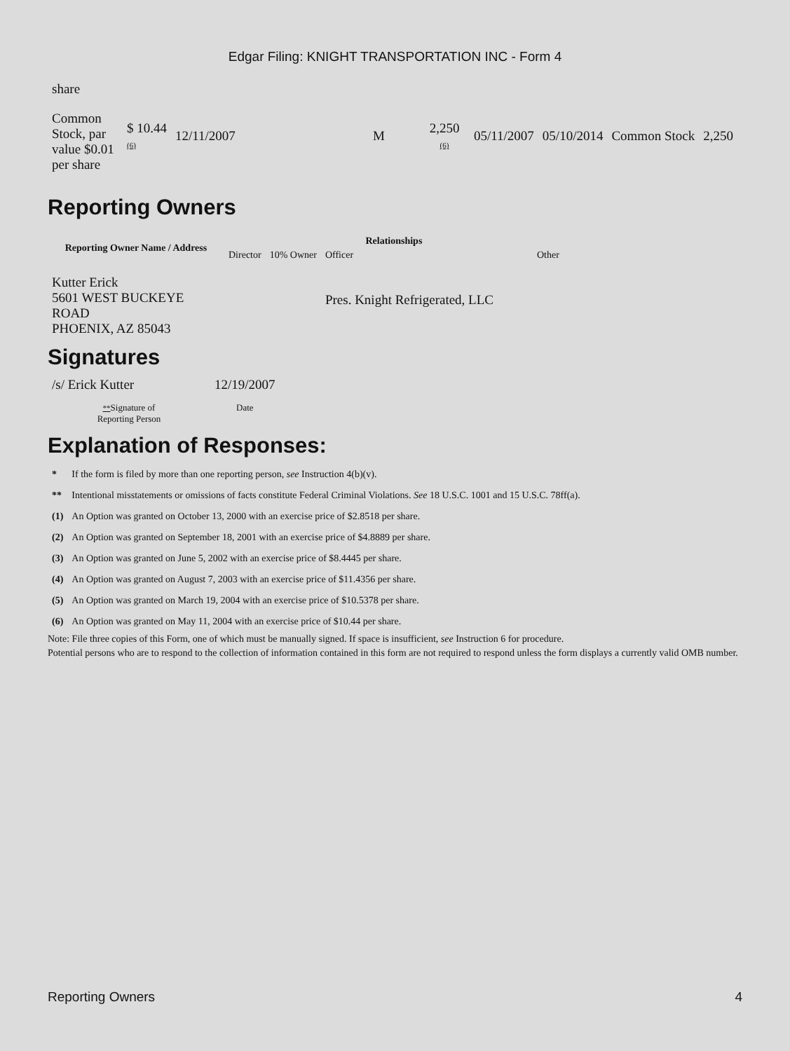Edgar Filing: KNIGHT TRANSPORTATION INC - Form 4
| share | | | | | | | | |
| Common Stock, par value $0.01 per share | $ 10.44 (6) | 12/11/2007 | M | 2,250 (6) | 05/11/2007 | 05/10/2014 | Common Stock | 2,250 |
Reporting Owners
| Reporting Owner Name / Address | Relationships | | | |
| --- | --- | --- | --- | --- |
| | Director | 10% Owner | Officer | Other |
| Kutter Erick 5601 WEST BUCKEYE ROAD PHOENIX, AZ 85043 | | | Pres. Knight Refrigerated, LLC | |
Signatures
| /s/ Erick Kutter | 12/19/2007 |
| ** Signature of Reporting Person | Date |
Explanation of Responses:
| * | If the form is filed by more than one reporting person, see Instruction 4(b)(v). |
| ** | Intentional misstatements or omissions of facts constitute Federal Criminal Violations. See 18 U.S.C. 1001 and 15 U.S.C. 78ff(a). |
| (1) | An Option was granted on October 13, 2000 with an exercise price of $2.8518 per share. |
| (2) | An Option was granted on September 18, 2001 with an exercise price of $4.8889 per share. |
| (3) | An Option was granted on June 5, 2002 with an exercise price of $8.4445 per share. |
| (4) | An Option was granted on August 7, 2003 with an exercise price of $11.4356 per share. |
| (5) | An Option was granted on March 19, 2004 with an exercise price of $10.5378 per share. |
| (6) | An Option was granted on May 11, 2004 with an exercise price of $10.44 per share. |
Note: File three copies of this Form, one of which must be manually signed. If space is insufficient, see Instruction 6 for procedure.
Potential persons who are to respond to the collection of information contained in this form are not required to respond unless the form displays a currently valid OMB number.
Reporting Owners 4